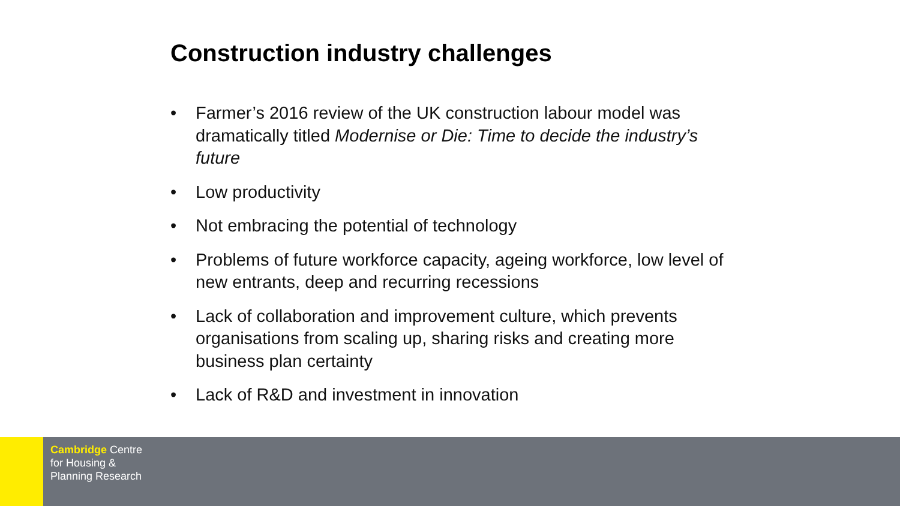Construction industry challenges
• Farmer’s 2016 review of the UK construction labour model was dramatically titled Modernise or Die: Time to decide the industry’s future
• Low productivity
• Not embracing the potential of technology
• Problems of future workforce capacity, ageing workforce, low level of new entrants, deep and recurring recessions
• Lack of collaboration and improvement culture, which prevents organisations from scaling up, sharing risks and creating more business plan certainty
• Lack of R&D and investment in innovation
Cambridge Centre
for Housing &
Planning Research